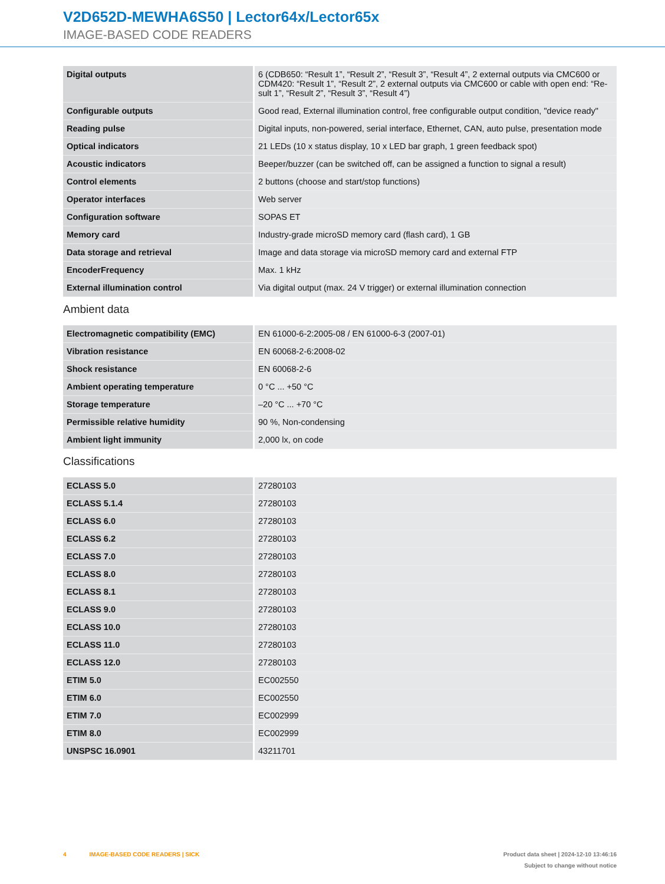V2D652D-MEWHA6S50 | Lector64x/Lector65x
IMAGE-BASED CODE READERS
| Digital outputs | 6 (CDB650: “Result 1”, “Result 2”, “Result 3”, “Result 4”, 2 external outputs via CMC600 or CDM420: “Result 1”, “Result 2”, 2 external outputs via CMC600 or cable with open end: “Re-sult 1”, “Result 2”, “Result 3”, “Result 4”) |
| Configurable outputs | Good read, External illumination control, free configurable output condition, "device ready" |
| Reading pulse | Digital inputs, non-powered, serial interface, Ethernet, CAN, auto pulse, presentation mode |
| Optical indicators | 21 LEDs (10 x status display, 10 x LED bar graph, 1 green feedback spot) |
| Acoustic indicators | Beeper/buzzer (can be switched off, can be assigned a function to signal a result) |
| Control elements | 2 buttons (choose and start/stop functions) |
| Operator interfaces | Web server |
| Configuration software | SOPAS ET |
| Memory card | Industry-grade microSD memory card (flash card), 1 GB |
| Data storage and retrieval | Image and data storage via microSD memory card and external FTP |
| EncoderFrequency | Max. 1 kHz |
| External illumination control | Via digital output (max. 24 V trigger) or external illumination connection |
Ambient data
| Electromagnetic compatibility (EMC) | EN 61000-6-2:2005-08 / EN 61000-6-3 (2007-01) |
| Vibration resistance | EN 60068-2-6:2008-02 |
| Shock resistance | EN 60068-2-6 |
| Ambient operating temperature | 0 °C ... +50 °C |
| Storage temperature | –20 °C ... +70 °C |
| Permissible relative humidity | 90 %, Non-condensing |
| Ambient light immunity | 2,000 lx, on code |
Classifications
| ECLASS 5.0 | 27280103 |
| ECLASS 5.1.4 | 27280103 |
| ECLASS 6.0 | 27280103 |
| ECLASS 6.2 | 27280103 |
| ECLASS 7.0 | 27280103 |
| ECLASS 8.0 | 27280103 |
| ECLASS 8.1 | 27280103 |
| ECLASS 9.0 | 27280103 |
| ECLASS 10.0 | 27280103 |
| ECLASS 11.0 | 27280103 |
| ECLASS 12.0 | 27280103 |
| ETIM 5.0 | EC002550 |
| ETIM 6.0 | EC002550 |
| ETIM 7.0 | EC002999 |
| ETIM 8.0 | EC002999 |
| UNSPSC 16.0901 | 43211701 |
4 IMAGE-BASED CODE READERS | SICK
Product data sheet | 2024-12-10 13:46:16
Subject to change without notice